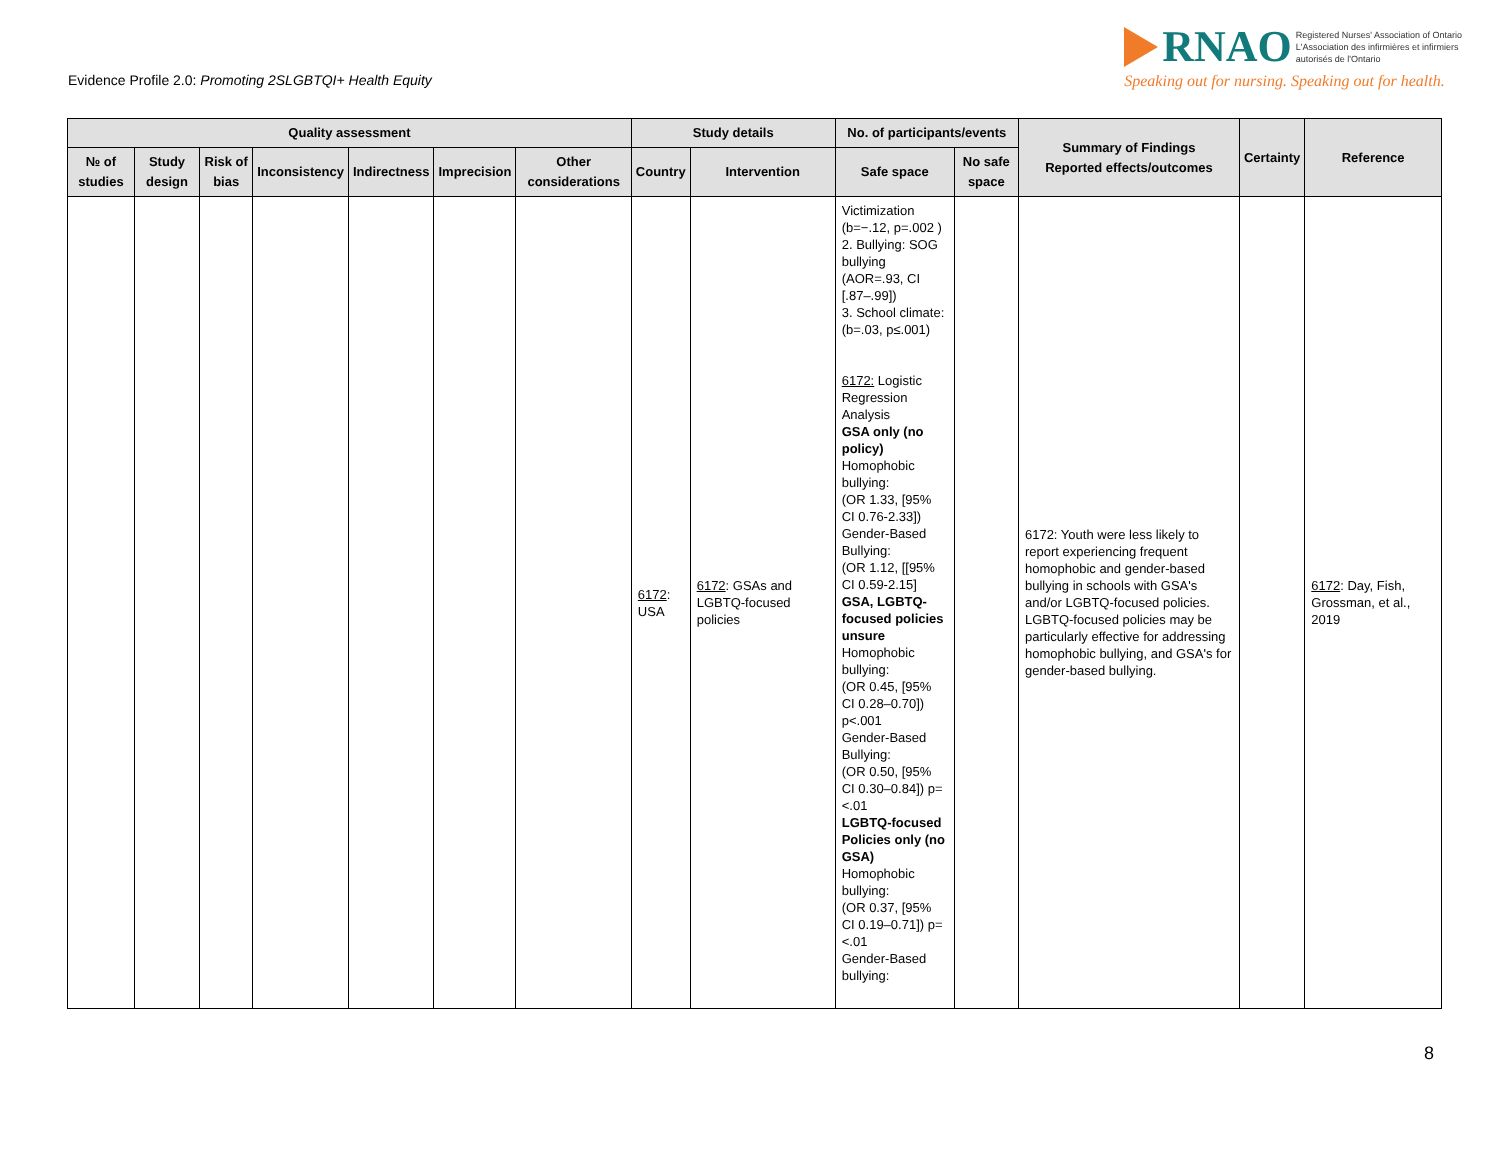Evidence Profile 2.0: Promoting 2SLGBTQI+ Health Equity
RNAO Registered Nurses' Association of Ontario
L'Association des infirmières et infirmiers
autorisés de l'Ontario
Speaking out for nursing. Speaking out for health.
| Quality assessment | | | | | | | Study details | | No. of participants/events | | Summary of Findings Reported effects/outcomes | Certainty | Reference |
| --- | --- | --- | --- | --- | --- | --- | --- | --- | --- | --- | --- | --- | --- |
| № of studies | Study design | Risk of bias | Inconsistency | Indirectness | Imprecision | Other considerations | Country | Intervention | Safe space | No safe space | | | |
| | | | | | | | 6172 : USA | 6172 : GSAs and LGBTQ-focused policies | Victimization (b=−.12, p=.002 ) 2. Bullying: SOG bullying (AOR=.93, CI [.87–.99]) 3. School climate: (b=.03, p≤.001) 6172: Logistic Regression Analysis GSA only (no policy) Homophobic bullying: (OR 1.33, [95% CI 0.76-2.33]) Gender-Based Bullying: (OR 1.12, [[95% CI 0.59-2.15] GSA, LGBTQ-focused policies unsure Homophobic bullying: (OR 0.45, [95% CI 0.28–0.70]) p<.001 Gender-Based Bullying: (OR 0.50, [95% CI 0.30–0.84]) p=<.01 LGBTQ-focused Policies only (no GSA) Homophobic bullying: (OR 0.37, [95% CI 0.19–0.71]) p=<.01 Gender-Based bullying: | | 6172: Youth were less likely to report experiencing frequent homophobic and gender-based bullying in schools with GSA's and/or LGBTQ-focused policies. LGBTQ-focused policies may be particularly effective for addressing homophobic bullying, and GSA's for gender-based bullying. | | 6172 : Day, Fish, Grossman, et al., 2019 |
8